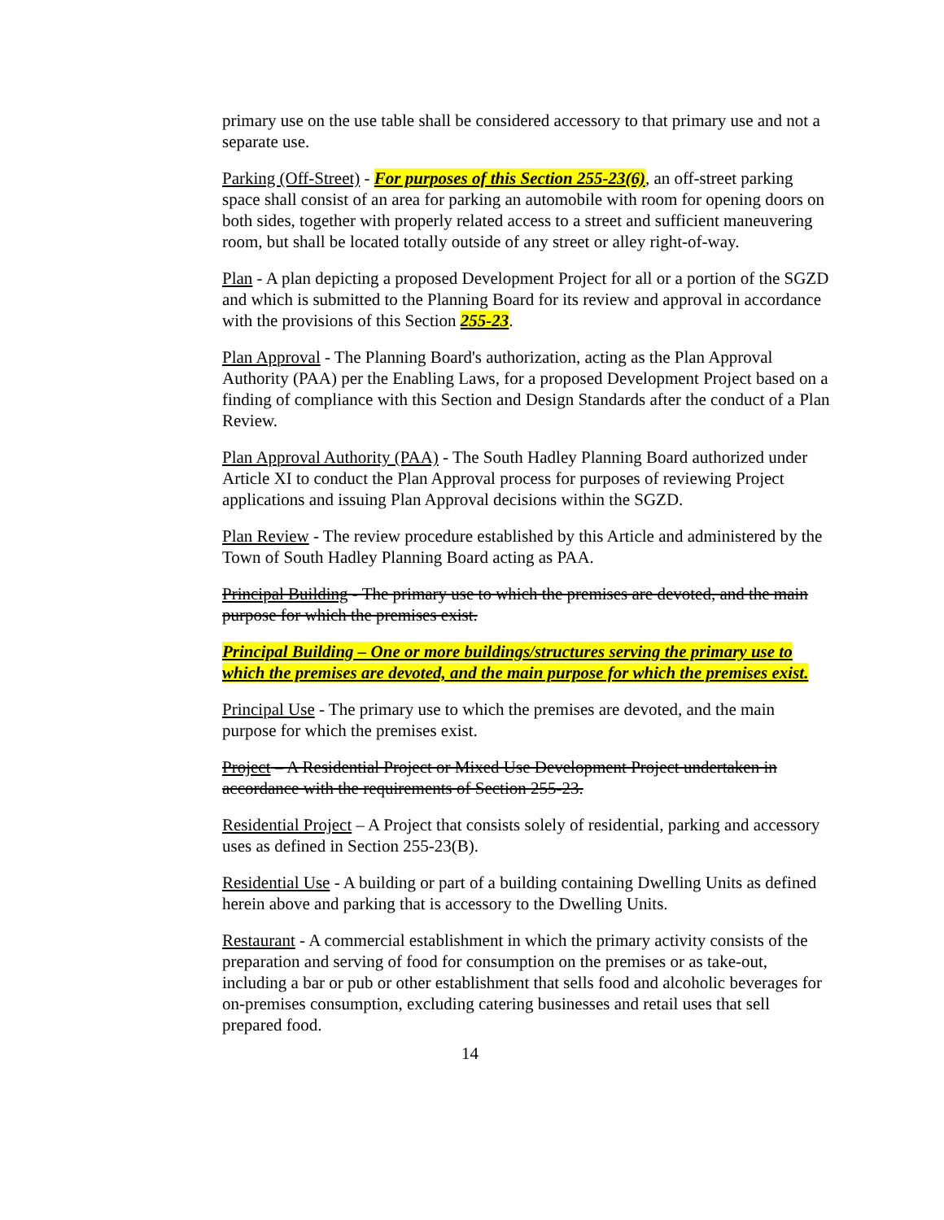primary use on the use table shall be considered accessory to that primary use and not a separate use.
Parking (Off-Street) - For purposes of this Section 255-23(6), an off-street parking space shall consist of an area for parking an automobile with room for opening doors on both sides, together with properly related access to a street and sufficient maneuvering room, but shall be located totally outside of any street or alley right-of-way.
Plan - A plan depicting a proposed Development Project for all or a portion of the SGZD and which is submitted to the Planning Board for its review and approval in accordance with the provisions of this Section 255-23.
Plan Approval - The Planning Board's authorization, acting as the Plan Approval Authority (PAA) per the Enabling Laws, for a proposed Development Project based on a finding of compliance with this Section and Design Standards after the conduct of a Plan Review.
Plan Approval Authority (PAA) - The South Hadley Planning Board authorized under Article XI to conduct the Plan Approval process for purposes of reviewing Project applications and issuing Plan Approval decisions within the SGZD.
Plan Review - The review procedure established by this Article and administered by the Town of South Hadley Planning Board acting as PAA.
Principal Building - The primary use to which the premises are devoted, and the main purpose for which the premises exist.
Principal Building – One or more buildings/structures serving the primary use to which the premises are devoted, and the main purpose for which the premises exist.
Principal Use - The primary use to which the premises are devoted, and the main purpose for which the premises exist.
Project – A Residential Project or Mixed Use Development Project undertaken in accordance with the requirements of Section 255-23.
Residential Project – A Project that consists solely of residential, parking and accessory uses as defined in Section 255-23(B).
Residential Use - A building or part of a building containing Dwelling Units as defined herein above and parking that is accessory to the Dwelling Units.
Restaurant - A commercial establishment in which the primary activity consists of the preparation and serving of food for consumption on the premises or as take-out, including a bar or pub or other establishment that sells food and alcoholic beverages for on-premises consumption, excluding catering businesses and retail uses that sell prepared food.
14